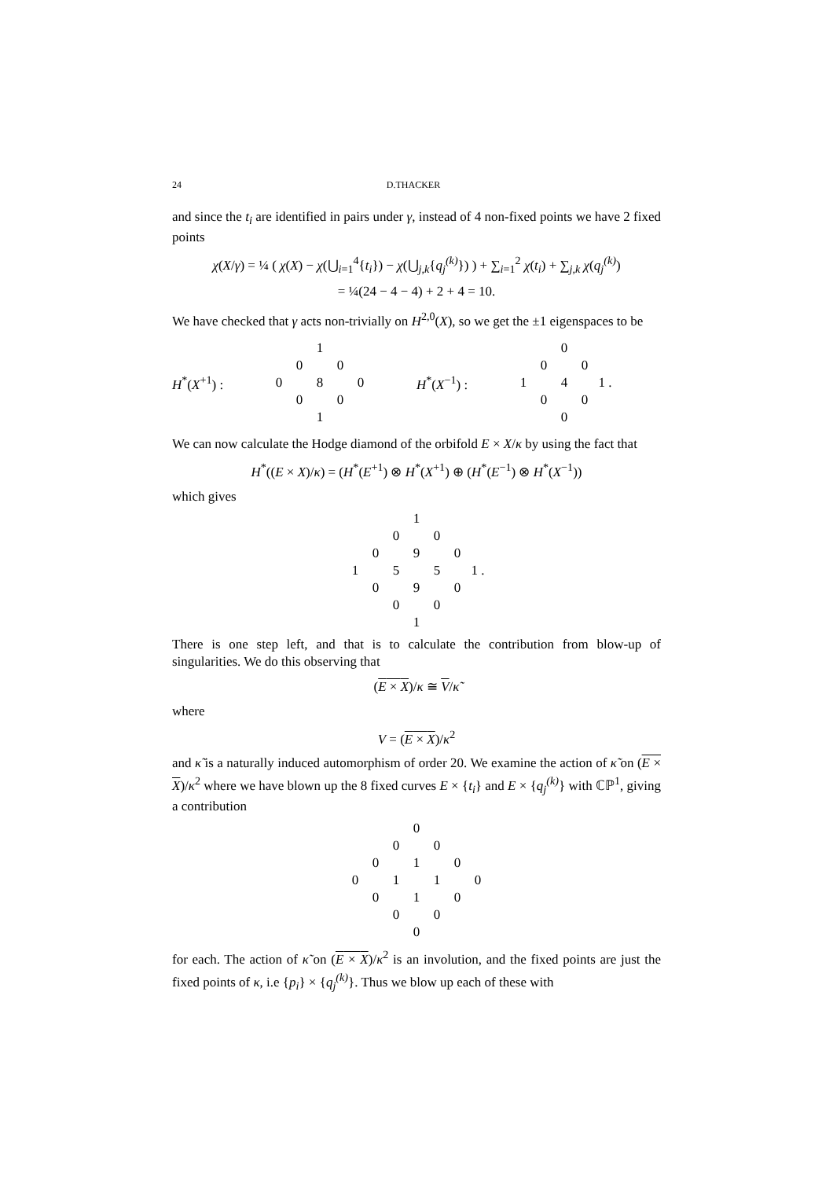24 D.THACKER
and since the t<sub>i</sub> are identified in pairs under γ, instead of 4 non-fixed points we have 2 fixed points
χ(X/γ) = ¼ ( χ(X) − χ(⋃<sub>i=1</sub><sup>4</sup>{t<sub>i</sub>}) − χ(⋃<sub>j,k</sub>{q<sub>j</sub><sup>(k)</sup>}) ) + ∑<sub>i=1</sub><sup>2</sup> χ(t<sub>i</sub>) + ∑<sub>j,k</sub> χ(q<sub>j</sub><sup>(k)</sup>)
= ¼(24 − 4 − 4) + 2 + 4 = 10.
We have checked that γ acts non-trivially on H<sup>2,0</sup>(X), so we get the ±1 eigenspaces to be
H<sup>*</sup>(X<sup>+1</sup>) :
| | | 1 | | |
| | 0 | | 0 | |
| 0 | | 8 | | 0 |
| | 0 | | 0 | |
| | | 1 | | |
H<sup>*</sup>(X<sup>−1</sup>) :
| | | 0 | | |
| | 0 | | 0 | |
| 1 | | 4 | | 1 . |
| | 0 | | 0 | |
| | | 0 | | |
We can now calculate the Hodge diamond of the orbifold E × X/κ by using the fact that
H<sup>*</sup>((E × X)/κ) = (H<sup>*</sup>(E<sup>+1</sup>) ⊗ H<sup>*</sup>(X<sup>+1</sup>) ⊕ (H<sup>*</sup>(E<sup>−1</sup>) ⊗ H<sup>*</sup>(X<sup>−1</sup>))
which gives
| | | | 1 | | | |
| | | 0 | | 0 | | |
| | 0 | | 9 | | 0 | |
| 1 | | 5 | | 5 | | 1 . |
| | 0 | | 9 | | 0 | |
| | | 0 | | 0 | | |
| | | | 1 | | | |
There is one step left, and that is to calculate the contribution from blow-up of singularities. We do this observing that
(E × X)/κ ≅ V/κ̃
where
V = (E × X)/κ<sup>2</sup>
and κ̃ is a naturally induced automorphism of order 20. We examine the action of κ̃ on (E × X)/κ<sup>2</sup> where we have blown up the 8 fixed curves E × {t<sub>i</sub>} and E × {q<sub>j</sub><sup>(k)</sup>} with ℂℙ<sup>1</sup>, giving a contribution
| | | | 0 | | | |
| | | 0 | | 0 | | |
| | 0 | | 1 | | 0 | |
| 0 | | 1 | | 1 | | 0 |
| | 0 | | 1 | | 0 | |
| | | 0 | | 0 | | |
| | | | 0 | | | |
for each. The action of κ̃ on (E × X)/κ<sup>2</sup> is an involution, and the fixed points are just the fixed points of κ, i.e {p<sub>i</sub>} × {q<sub>j</sub><sup>(k)</sup>}. Thus we blow up each of these with